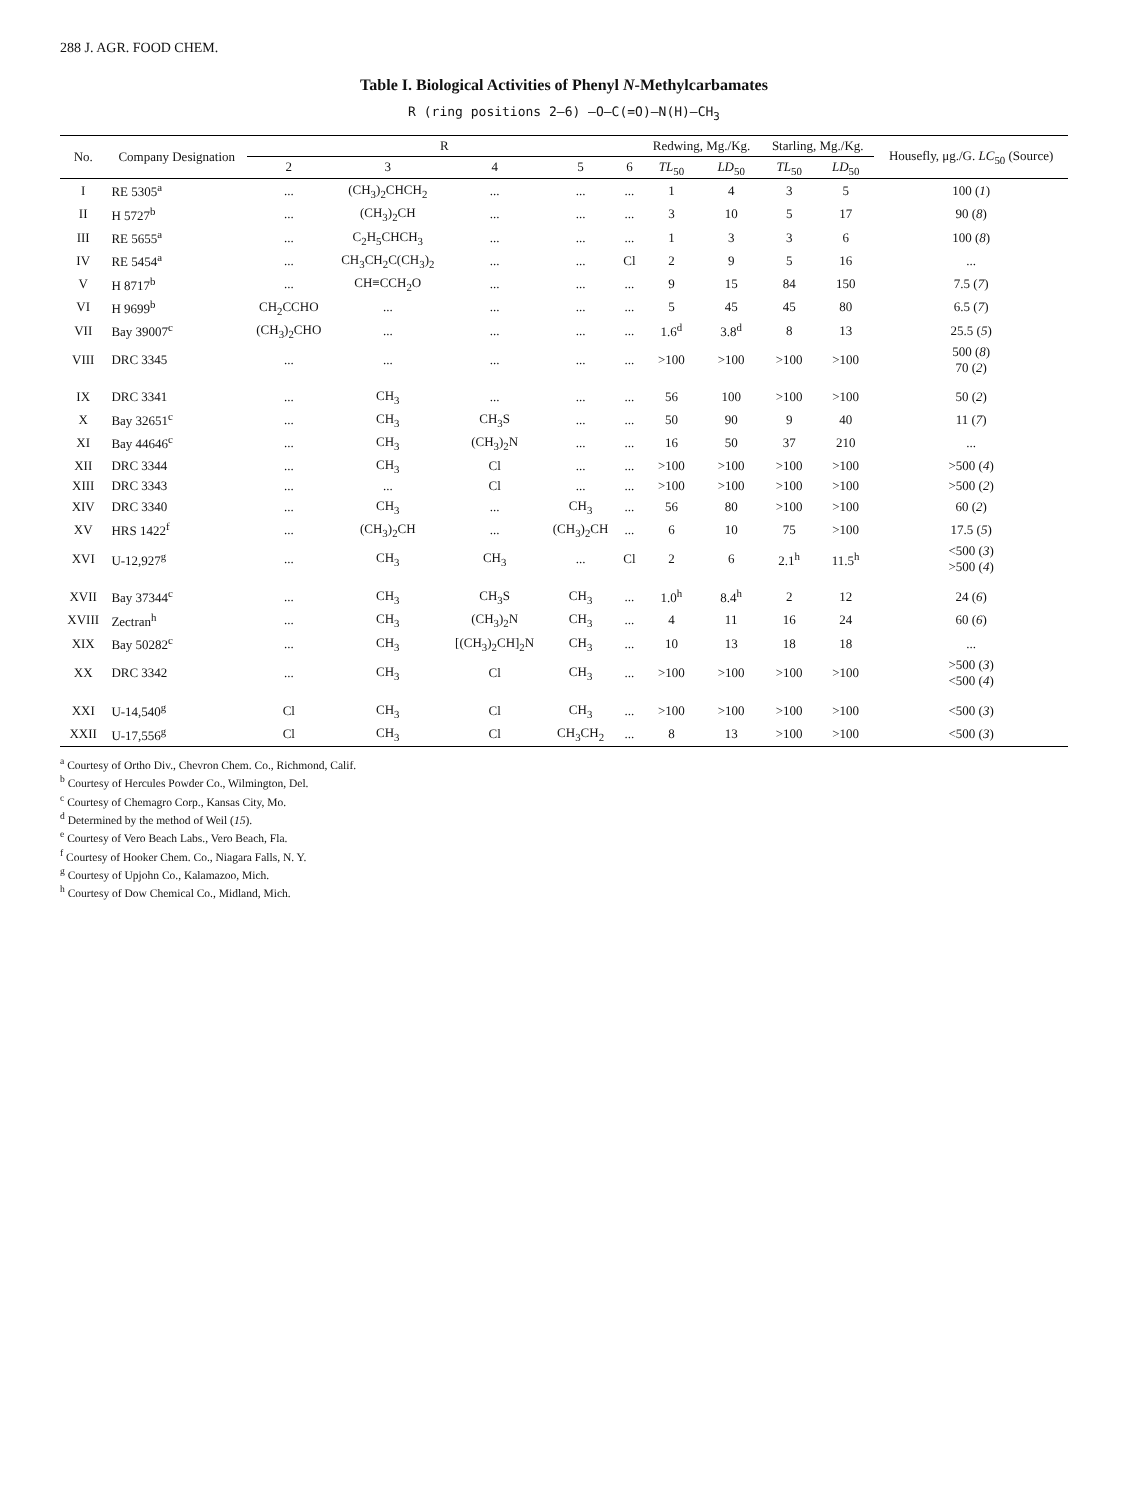288 J. AGR. FOOD CHEM.
Table I. Biological Activities of Phenyl N-Methylcarbamates
R (ring positions 2–6) —O—C(=O)—N(H)—CH<sub>3</sub>
| No. | Company Designation | R | | | | | Redwing, Mg./Kg. | | Starling, Mg./Kg. | | Housefly, μg./G. LC<sub>50</sub> (Source) |
| --- | --- | --- | --- | --- | --- | --- | --- | --- | --- | --- | --- |
| | | 2 | 3 | 4 | 5 | 6 | TL<sub>50</sub> | LD<sub>50</sub> | TL<sub>50</sub> | LD<sub>50</sub> | |
| I | RE 5305<sup>a</sup> | ... | (CH<sub>3</sub>)<sub>2</sub>CHCH<sub>2</sub> | ... | ... | ... | 1 | 4 | 3 | 5 | 100 ( 1 ) |
| II | H 5727<sup>b</sup> | ... | (CH<sub>3</sub>)<sub>2</sub>CH | ... | ... | ... | 3 | 10 | 5 | 17 | 90 ( 8 ) |
| III | RE 5655<sup>a</sup> | ... | C<sub>2</sub>H<sub>5</sub>CHCH<sub>3</sub> | ... | ... | ... | 1 | 3 | 3 | 6 | 100 ( 8 ) |
| IV | RE 5454<sup>a</sup> | ... | CH<sub>3</sub>CH<sub>2</sub>C(CH<sub>3</sub>)<sub>2</sub> | ... | ... | Cl | 2 | 9 | 5 | 16 | ... |
| V | H 8717<sup>b</sup> | ... | CH≡CCH<sub>2</sub>O | ... | ... | ... | 9 | 15 | 84 | 150 | 7.5 ( 7 ) |
| VI | H 9699<sup>b</sup> | CH<sub>2</sub>CCHO | ... | ... | ... | ... | 5 | 45 | 45 | 80 | 6.5 ( 7 ) |
| VII | Bay 39007<sup>c</sup> | (CH<sub>3</sub>)<sub>2</sub>CHO | ... | ... | ... | ... | 1.6<sup>d</sup> | 3.8<sup>d</sup> | 8 | 13 | 25.5 ( 5 ) |
| VIII | DRC 3345 | ... | ... | ... | ... | ... | >100 | >100 | >100 | >100 | 500 ( 8 ) 70 ( 2 ) |
| IX | DRC 3341 | ... | CH<sub>3</sub> | ... | ... | ... | 56 | 100 | >100 | >100 | 50 ( 2 ) |
| X | Bay 32651<sup>c</sup> | ... | CH<sub>3</sub> | CH<sub>3</sub>S | ... | ... | 50 | 90 | 9 | 40 | 11 ( 7 ) |
| XI | Bay 44646<sup>c</sup> | ... | CH<sub>3</sub> | (CH<sub>3</sub>)<sub>2</sub>N | ... | ... | 16 | 50 | 37 | 210 | ... |
| XII | DRC 3344 | ... | CH<sub>3</sub> | Cl | ... | ... | >100 | >100 | >100 | >100 | >500 ( 4 ) |
| XIII | DRC 3343 | ... | ... | Cl | ... | ... | >100 | >100 | >100 | >100 | >500 ( 2 ) |
| XIV | DRC 3340 | ... | CH<sub>3</sub> | ... | CH<sub>3</sub> | ... | 56 | 80 | >100 | >100 | 60 ( 2 ) |
| XV | HRS 1422<sup>f</sup> | ... | (CH<sub>3</sub>)<sub>2</sub>CH | ... | (CH<sub>3</sub>)<sub>2</sub>CH | ... | 6 | 10 | 75 | >100 | 17.5 ( 5 ) |
| XVI | U-12,927<sup>g</sup> | ... | CH<sub>3</sub> | CH<sub>3</sub> | ... | Cl | 2 | 6 | 2.1<sup>h</sup> | 11.5<sup>h</sup> | <500 ( 3 ) >500 ( 4 ) |
| XVII | Bay 37344<sup>c</sup> | ... | CH<sub>3</sub> | CH<sub>3</sub>S | CH<sub>3</sub> | ... | 1.0<sup>h</sup> | 8.4<sup>h</sup> | 2 | 12 | 24 ( 6 ) |
| XVIII | Zectran<sup>h</sup> | ... | CH<sub>3</sub> | (CH<sub>3</sub>)<sub>2</sub>N | CH<sub>3</sub> | ... | 4 | 11 | 16 | 24 | 60 ( 6 ) |
| XIX | Bay 50282<sup>c</sup> | ... | CH<sub>3</sub> | [(CH<sub>3</sub>)<sub>2</sub>CH]<sub>2</sub>N | CH<sub>3</sub> | ... | 10 | 13 | 18 | 18 | ... |
| XX | DRC 3342 | ... | CH<sub>3</sub> | Cl | CH<sub>3</sub> | ... | >100 | >100 | >100 | >100 | >500 ( 3 ) <500 ( 4 ) |
| XXI | U-14,540<sup>g</sup> | Cl | CH<sub>3</sub> | Cl | CH<sub>3</sub> | ... | >100 | >100 | >100 | >100 | <500 ( 3 ) |
| XXII | U-17,556<sup>g</sup> | Cl | CH<sub>3</sub> | Cl | CH<sub>3</sub>CH<sub>2</sub> | ... | 8 | 13 | >100 | >100 | <500 ( 3 ) |
<sup>a</sup> Courtesy of Ortho Div., Chevron Chem. Co., Richmond, Calif.
<sup>b</sup> Courtesy of Hercules Powder Co., Wilmington, Del.
<sup>c</sup> Courtesy of Chemagro Corp., Kansas City, Mo.
<sup>d</sup> Determined by the method of Weil (15).
<sup>e</sup> Courtesy of Vero Beach Labs., Vero Beach, Fla.
<sup>f</sup> Courtesy of Hooker Chem. Co., Niagara Falls, N. Y.
<sup>g</sup> Courtesy of Upjohn Co., Kalamazoo, Mich.
<sup>h</sup> Courtesy of Dow Chemical Co., Midland, Mich.